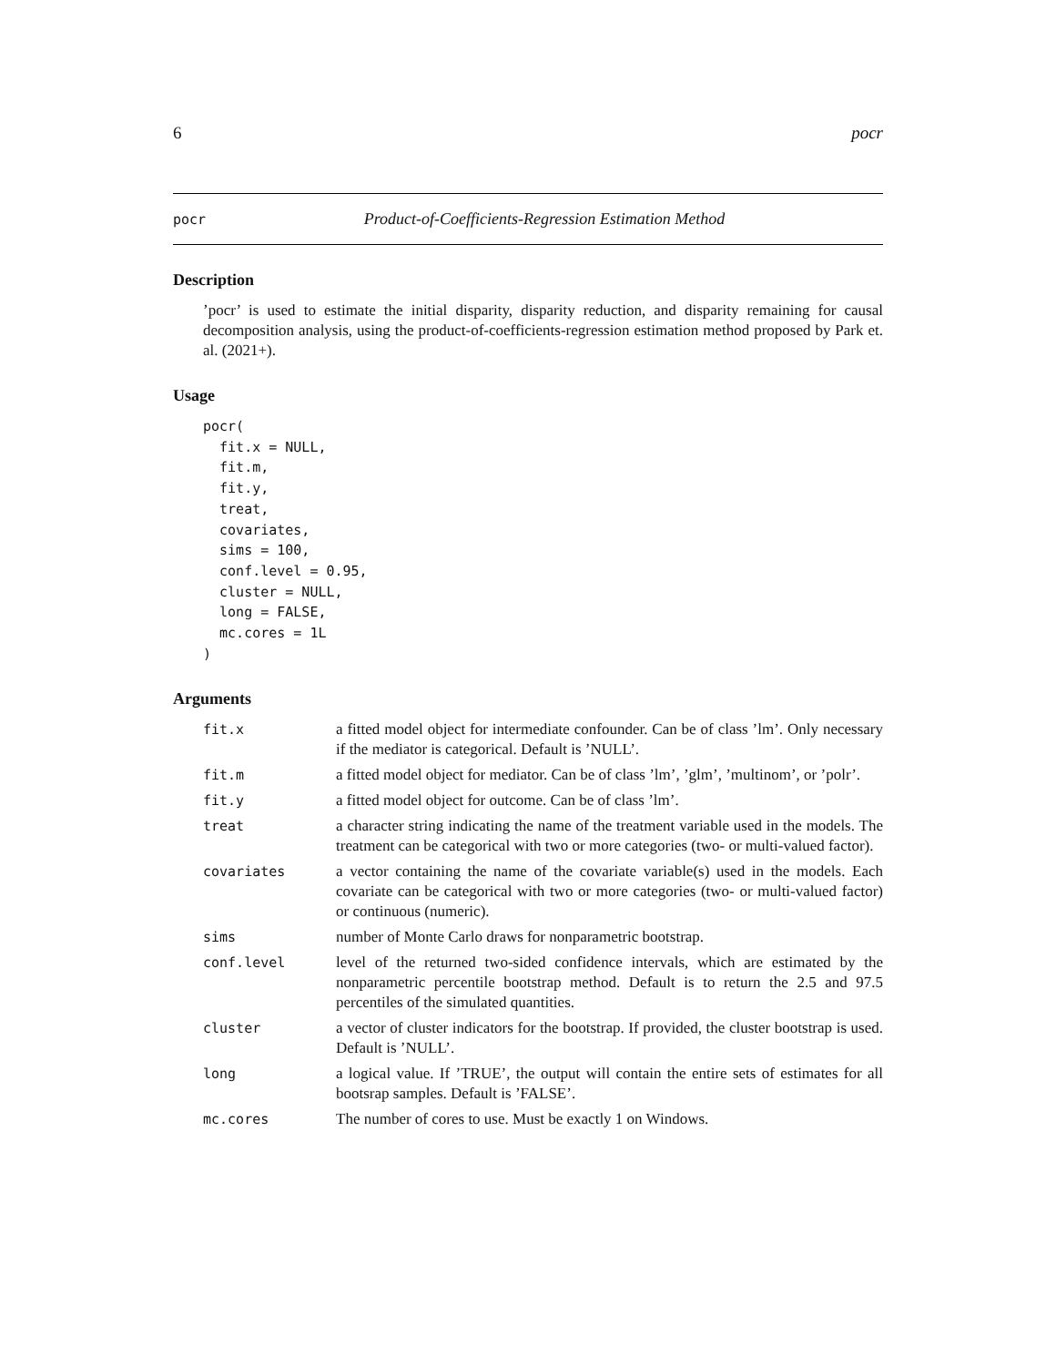6 pocr
pocr Product-of-Coefficients-Regression Estimation Method
Description
’pocr’ is used to estimate the initial disparity, disparity reduction, and disparity remaining for causal decomposition analysis, using the product-of-coefficients-regression estimation method proposed by Park et. al. (2021+).
Usage
pocr(
  fit.x = NULL,
  fit.m,
  fit.y,
  treat,
  covariates,
  sims = 100,
  conf.level = 0.95,
  cluster = NULL,
  long = FALSE,
  mc.cores = 1L
)
Arguments
| fit.x | a fitted model object for intermediate confounder. Can be of class ’lm’. Only necessary if the mediator is categorical. Default is ’NULL’. |
| fit.m | a fitted model object for mediator. Can be of class ’lm’, ’glm’, ’multinom’, or ’polr’. |
| fit.y | a fitted model object for outcome. Can be of class ’lm’. |
| treat | a character string indicating the name of the treatment variable used in the models. The treatment can be categorical with two or more categories (two- or multi-valued factor). |
| covariates | a vector containing the name of the covariate variable(s) used in the models. Each covariate can be categorical with two or more categories (two- or multi-valued factor) or continuous (numeric). |
| sims | number of Monte Carlo draws for nonparametric bootstrap. |
| conf.level | level of the returned two-sided confidence intervals, which are estimated by the nonparametric percentile bootstrap method. Default is to return the 2.5 and 97.5 percentiles of the simulated quantities. |
| cluster | a vector of cluster indicators for the bootstrap. If provided, the cluster bootstrap is used. Default is ’NULL’. |
| long | a logical value. If ’TRUE’, the output will contain the entire sets of estimates for all bootsrap samples. Default is ’FALSE’. |
| mc.cores | The number of cores to use. Must be exactly 1 on Windows. |